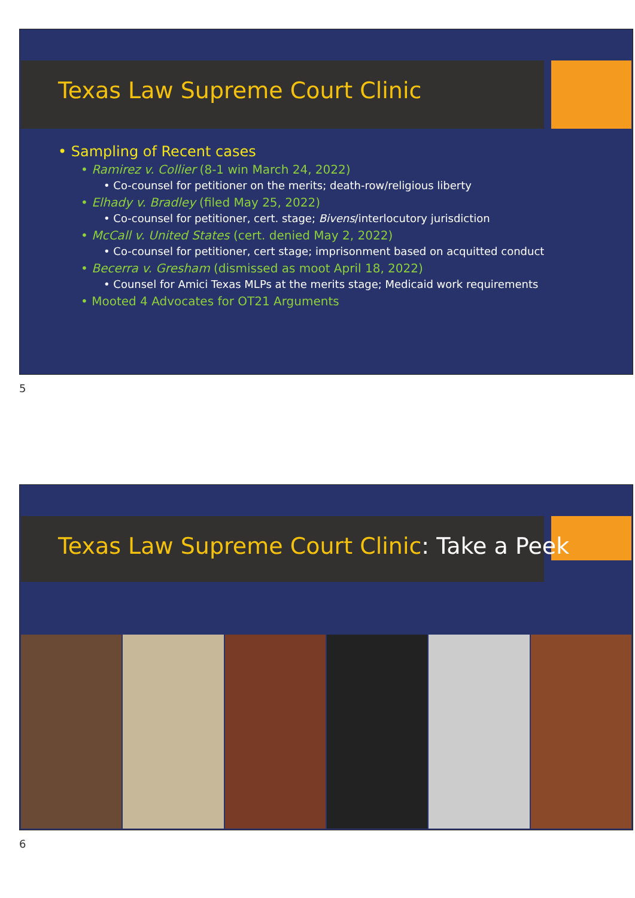Texas Law Supreme Court Clinic
• Sampling of Recent cases
• Ramirez v. Collier (8-1 win March 24, 2022)
• Co-counsel for petitioner on the merits; death-row/religious liberty
• Elhady v. Bradley (filed May 25, 2022)
• Co-counsel for petitioner, cert. stage; Bivens/interlocutory jurisdiction
• McCall v. United States (cert. denied May 2, 2022)
• Co-counsel for petitioner, cert stage; imprisonment based on acquitted conduct
• Becerra v. Gresham (dismissed as moot April 18, 2022)
• Counsel for Amici Texas MLPs at the merits stage; Medicaid work requirements
• Mooted 4 Advocates for OT21 Arguments
5
Texas Law Supreme Court Clinic: Take a Peek
6